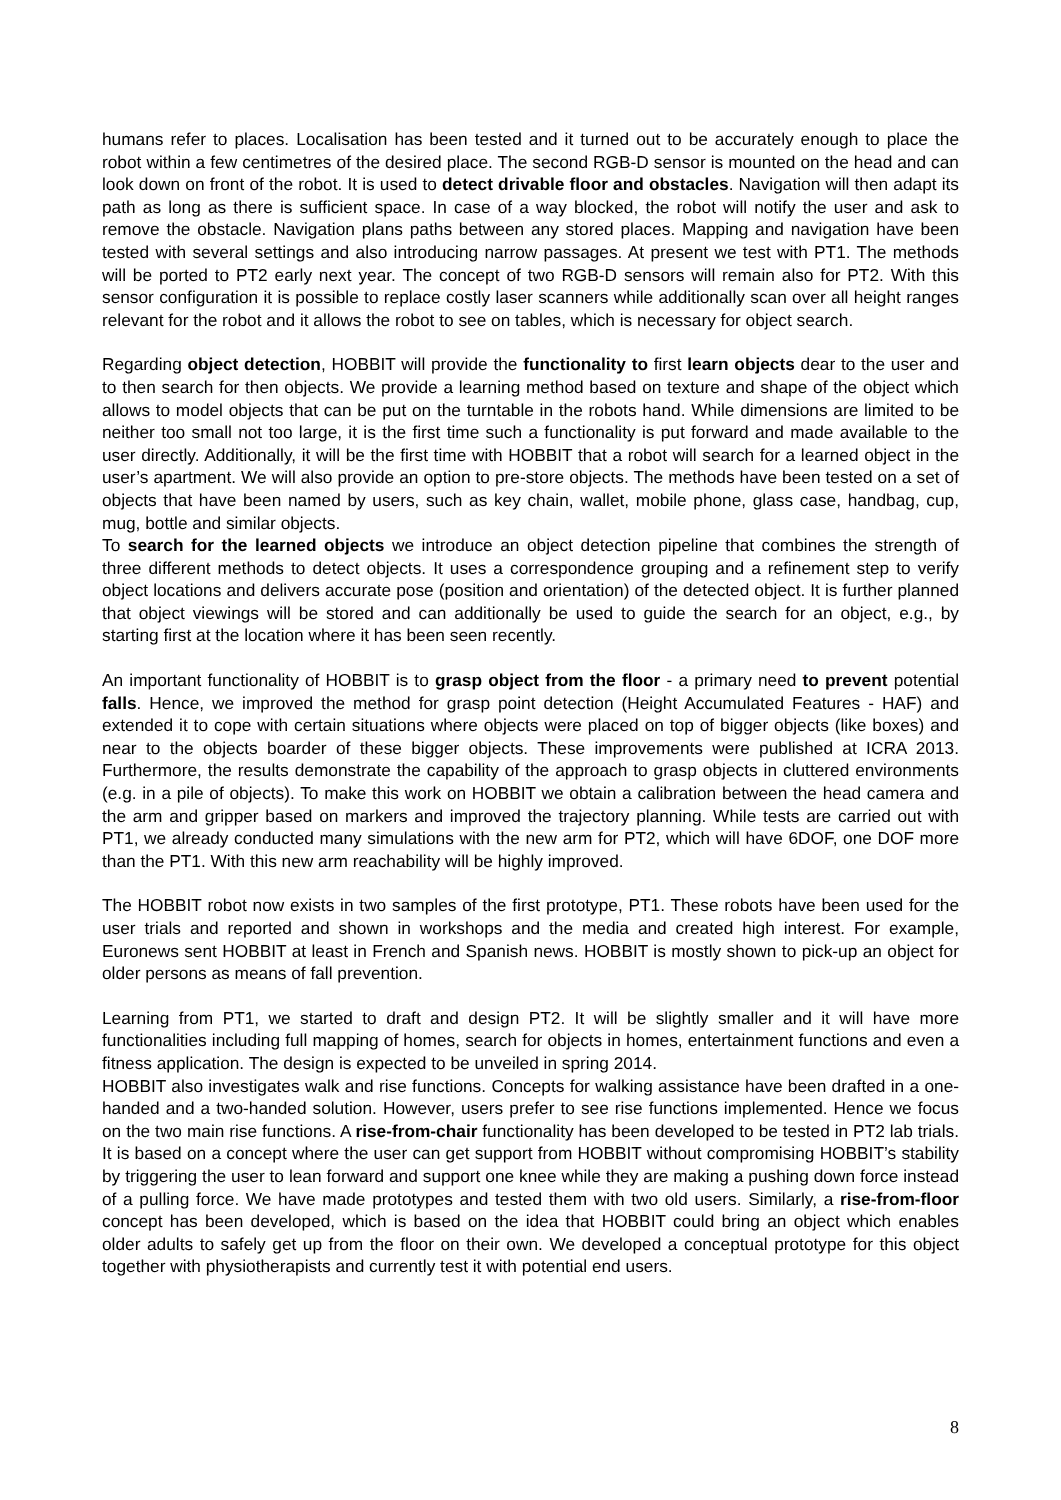humans refer to places. Localisation has been tested and it turned out to be accurately enough to place the robot within a few centimetres of the desired place. The second RGB-D sensor is mounted on the head and can look down on front of the robot. It is used to detect drivable floor and obstacles. Navigation will then adapt its path as long as there is sufficient space. In case of a way blocked, the robot will notify the user and ask to remove the obstacle. Navigation plans paths between any stored places. Mapping and navigation have been tested with several settings and also introducing narrow passages. At present we test with PT1. The methods will be ported to PT2 early next year. The concept of two RGB-D sensors will remain also for PT2. With this sensor configuration it is possible to replace costly laser scanners while additionally scan over all height ranges relevant for the robot and it allows the robot to see on tables, which is necessary for object search.
Regarding object detection, HOBBIT will provide the functionality to first learn objects dear to the user and to then search for then objects. We provide a learning method based on texture and shape of the object which allows to model objects that can be put on the turntable in the robots hand. While dimensions are limited to be neither too small not too large, it is the first time such a functionality is put forward and made available to the user directly. Additionally, it will be the first time with HOBBIT that a robot will search for a learned object in the user’s apartment. We will also provide an option to pre-store objects. The methods have been tested on a set of objects that have been named by users, such as key chain, wallet, mobile phone, glass case, handbag, cup, mug, bottle and similar objects.
To search for the learned objects we introduce an object detection pipeline that combines the strength of three different methods to detect objects. It uses a correspondence grouping and a refinement step to verify object locations and delivers accurate pose (position and orientation) of the detected object. It is further planned that object viewings will be stored and can additionally be used to guide the search for an object, e.g., by starting first at the location where it has been seen recently.
An important functionality of HOBBIT is to grasp object from the floor - a primary need to prevent potential falls. Hence, we improved the method for grasp point detection (Height Accumulated Features - HAF) and extended it to cope with certain situations where objects were placed on top of bigger objects (like boxes) and near to the objects boarder of these bigger objects. These improvements were published at ICRA 2013. Furthermore, the results demonstrate the capability of the approach to grasp objects in cluttered environments (e.g. in a pile of objects). To make this work on HOBBIT we obtain a calibration between the head camera and the arm and gripper based on markers and improved the trajectory planning. While tests are carried out with PT1, we already conducted many simulations with the new arm for PT2, which will have 6DOF, one DOF more than the PT1. With this new arm reachability will be highly improved.
The HOBBIT robot now exists in two samples of the first prototype, PT1. These robots have been used for the user trials and reported and shown in workshops and the media and created high interest. For example, Euronews sent HOBBIT at least in French and Spanish news. HOBBIT is mostly shown to pick-up an object for older persons as means of fall prevention.
Learning from PT1, we started to draft and design PT2. It will be slightly smaller and it will have more functionalities including full mapping of homes, search for objects in homes, entertainment functions and even a fitness application. The design is expected to be unveiled in spring 2014.
HOBBIT also investigates walk and rise functions. Concepts for walking assistance have been drafted in a one-handed and a two-handed solution. However, users prefer to see rise functions implemented. Hence we focus on the two main rise functions. A rise-from-chair functionality has been developed to be tested in PT2 lab trials. It is based on a concept where the user can get support from HOBBIT without compromising HOBBIT’s stability by triggering the user to lean forward and support one knee while they are making a pushing down force instead of a pulling force. We have made prototypes and tested them with two old users. Similarly, a rise-from-floor concept has been developed, which is based on the idea that HOBBIT could bring an object which enables older adults to safely get up from the floor on their own. We developed a conceptual prototype for this object together with physiotherapists and currently test it with potential end users.
8